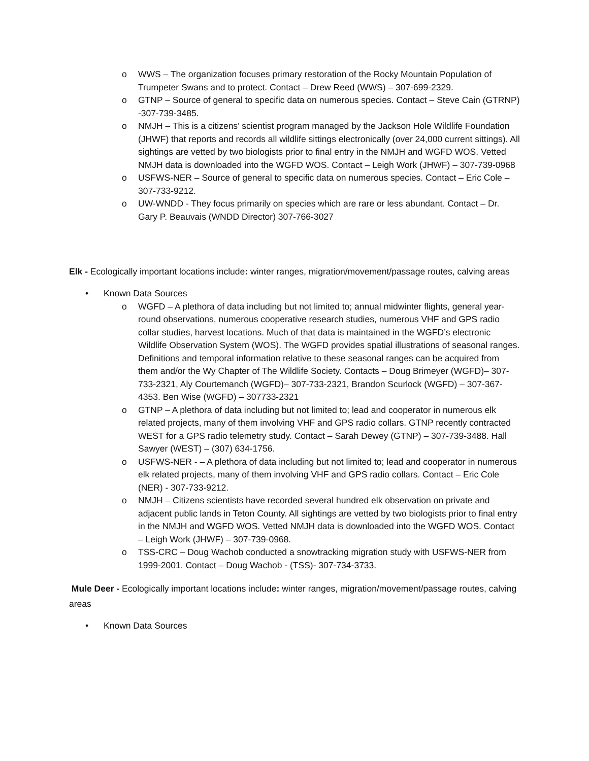o WWS – The organization focuses primary restoration of the Rocky Mountain Population of Trumpeter Swans and to protect. Contact – Drew Reed (WWS) – 307-699-2329.
o GTNP – Source of general to specific data on numerous species. Contact – Steve Cain (GTRNP) -307-739-3485.
o NMJH – This is a citizens’ scientist program managed by the Jackson Hole Wildlife Foundation (JHWF) that reports and records all wildlife sittings electronically (over 24,000 current sittings). All sightings are vetted by two biologists prior to final entry in the NMJH and WGFD WOS. Vetted NMJH data is downloaded into the WGFD WOS. Contact – Leigh Work (JHWF) – 307-739-0968
o USFWS-NER – Source of general to specific data on numerous species. Contact – Eric Cole – 307-733-9212.
o UW-WNDD - They focus primarily on species which are rare or less abundant. Contact – Dr. Gary P. Beauvais (WNDD Director) 307-766-3027
Elk - Ecologically important locations include: winter ranges, migration/movement/passage routes, calving areas
• Known Data Sources
o WGFD – A plethora of data including but not limited to; annual midwinter flights, general year-round observations, numerous cooperative research studies, numerous VHF and GPS radio collar studies, harvest locations. Much of that data is maintained in the WGFD’s electronic Wildlife Observation System (WOS). The WGFD provides spatial illustrations of seasonal ranges. Definitions and temporal information relative to these seasonal ranges can be acquired from them and/or the Wy Chapter of The Wildlife Society. Contacts – Doug Brimeyer (WGFD)– 307-733-2321, Aly Courtemanch (WGFD)– 307-733-2321, Brandon Scurlock (WGFD) – 307-367-4353. Ben Wise (WGFD) – 307733-2321
o GTNP – A plethora of data including but not limited to; lead and cooperator in numerous elk related projects, many of them involving VHF and GPS radio collars. GTNP recently contracted WEST for a GPS radio telemetry study. Contact – Sarah Dewey (GTNP) – 307-739-3488. Hall Sawyer (WEST) – (307) 634-1756.
o USFWS-NER - – A plethora of data including but not limited to; lead and cooperator in numerous elk related projects, many of them involving VHF and GPS radio collars. Contact – Eric Cole (NER) - 307-733-9212.
o NMJH – Citizens scientists have recorded several hundred elk observation on private and adjacent public lands in Teton County. All sightings are vetted by two biologists prior to final entry in the NMJH and WGFD WOS. Vetted NMJH data is downloaded into the WGFD WOS. Contact – Leigh Work (JHWF) – 307-739-0968.
o TSS-CRC – Doug Wachob conducted a snowtracking migration study with USFWS-NER from 1999-2001. Contact – Doug Wachob - (TSS)- 307-734-3733.
Mule Deer - Ecologically important locations include: winter ranges, migration/movement/passage routes, calving areas
• Known Data Sources